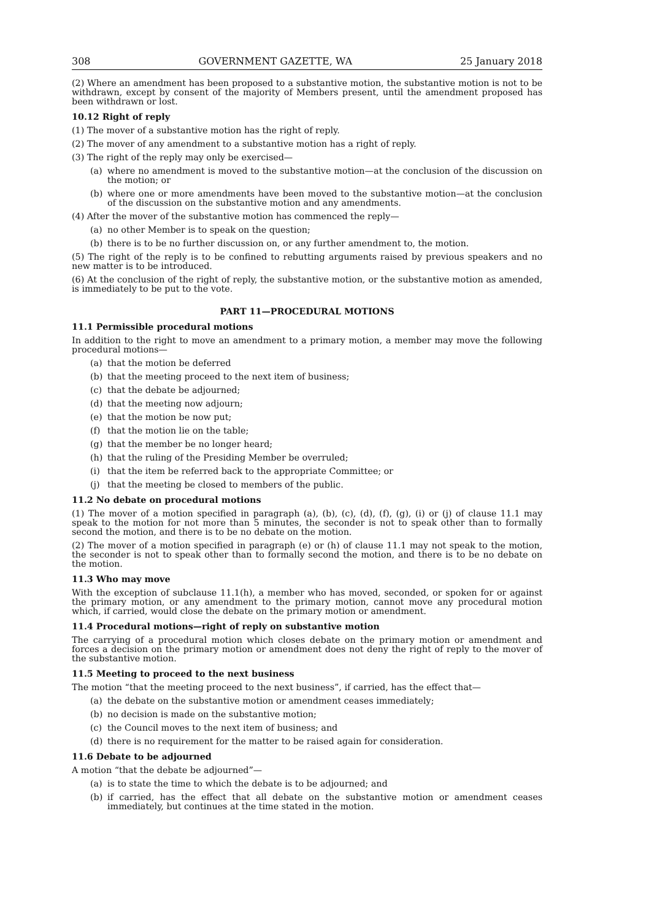308 GOVERNMENT GAZETTE, WA 25 January 2018
(2) Where an amendment has been proposed to a substantive motion, the substantive motion is not to be withdrawn, except by consent of the majority of Members present, until the amendment proposed has been withdrawn or lost.
10.12 Right of reply
(1) The mover of a substantive motion has the right of reply.
(2) The mover of any amendment to a substantive motion has a right of reply.
(3) The right of the reply may only be exercised—
(a) where no amendment is moved to the substantive motion—at the conclusion of the discussion on the motion; or
(b) where one or more amendments have been moved to the substantive motion—at the conclusion of the discussion on the substantive motion and any amendments.
(4) After the mover of the substantive motion has commenced the reply—
(a) no other Member is to speak on the question;
(b) there is to be no further discussion on, or any further amendment to, the motion.
(5) The right of the reply is to be confined to rebutting arguments raised by previous speakers and no new matter is to be introduced.
(6) At the conclusion of the right of reply, the substantive motion, or the substantive motion as amended, is immediately to be put to the vote.
PART 11—PROCEDURAL MOTIONS
11.1 Permissible procedural motions
In addition to the right to move an amendment to a primary motion, a member may move the following procedural motions—
(a) that the motion be deferred
(b) that the meeting proceed to the next item of business;
(c) that the debate be adjourned;
(d) that the meeting now adjourn;
(e) that the motion be now put;
(f) that the motion lie on the table;
(g) that the member be no longer heard;
(h) that the ruling of the Presiding Member be overruled;
(i) that the item be referred back to the appropriate Committee; or
(j) that the meeting be closed to members of the public.
11.2 No debate on procedural motions
(1) The mover of a motion specified in paragraph (a), (b), (c), (d), (f), (g), (i) or (j) of clause 11.1 may speak to the motion for not more than 5 minutes, the seconder is not to speak other than to formally second the motion, and there is to be no debate on the motion.
(2) The mover of a motion specified in paragraph (e) or (h) of clause 11.1 may not speak to the motion, the seconder is not to speak other than to formally second the motion, and there is to be no debate on the motion.
11.3 Who may move
With the exception of subclause 11.1(h), a member who has moved, seconded, or spoken for or against the primary motion, or any amendment to the primary motion, cannot move any procedural motion which, if carried, would close the debate on the primary motion or amendment.
11.4 Procedural motions—right of reply on substantive motion
The carrying of a procedural motion which closes debate on the primary motion or amendment and forces a decision on the primary motion or amendment does not deny the right of reply to the mover of the substantive motion.
11.5 Meeting to proceed to the next business
The motion “that the meeting proceed to the next business”, if carried, has the effect that—
(a) the debate on the substantive motion or amendment ceases immediately;
(b) no decision is made on the substantive motion;
(c) the Council moves to the next item of business; and
(d) there is no requirement for the matter to be raised again for consideration.
11.6 Debate to be adjourned
A motion “that the debate be adjourned”—
(a) is to state the time to which the debate is to be adjourned; and
(b) if carried, has the effect that all debate on the substantive motion or amendment ceases immediately, but continues at the time stated in the motion.